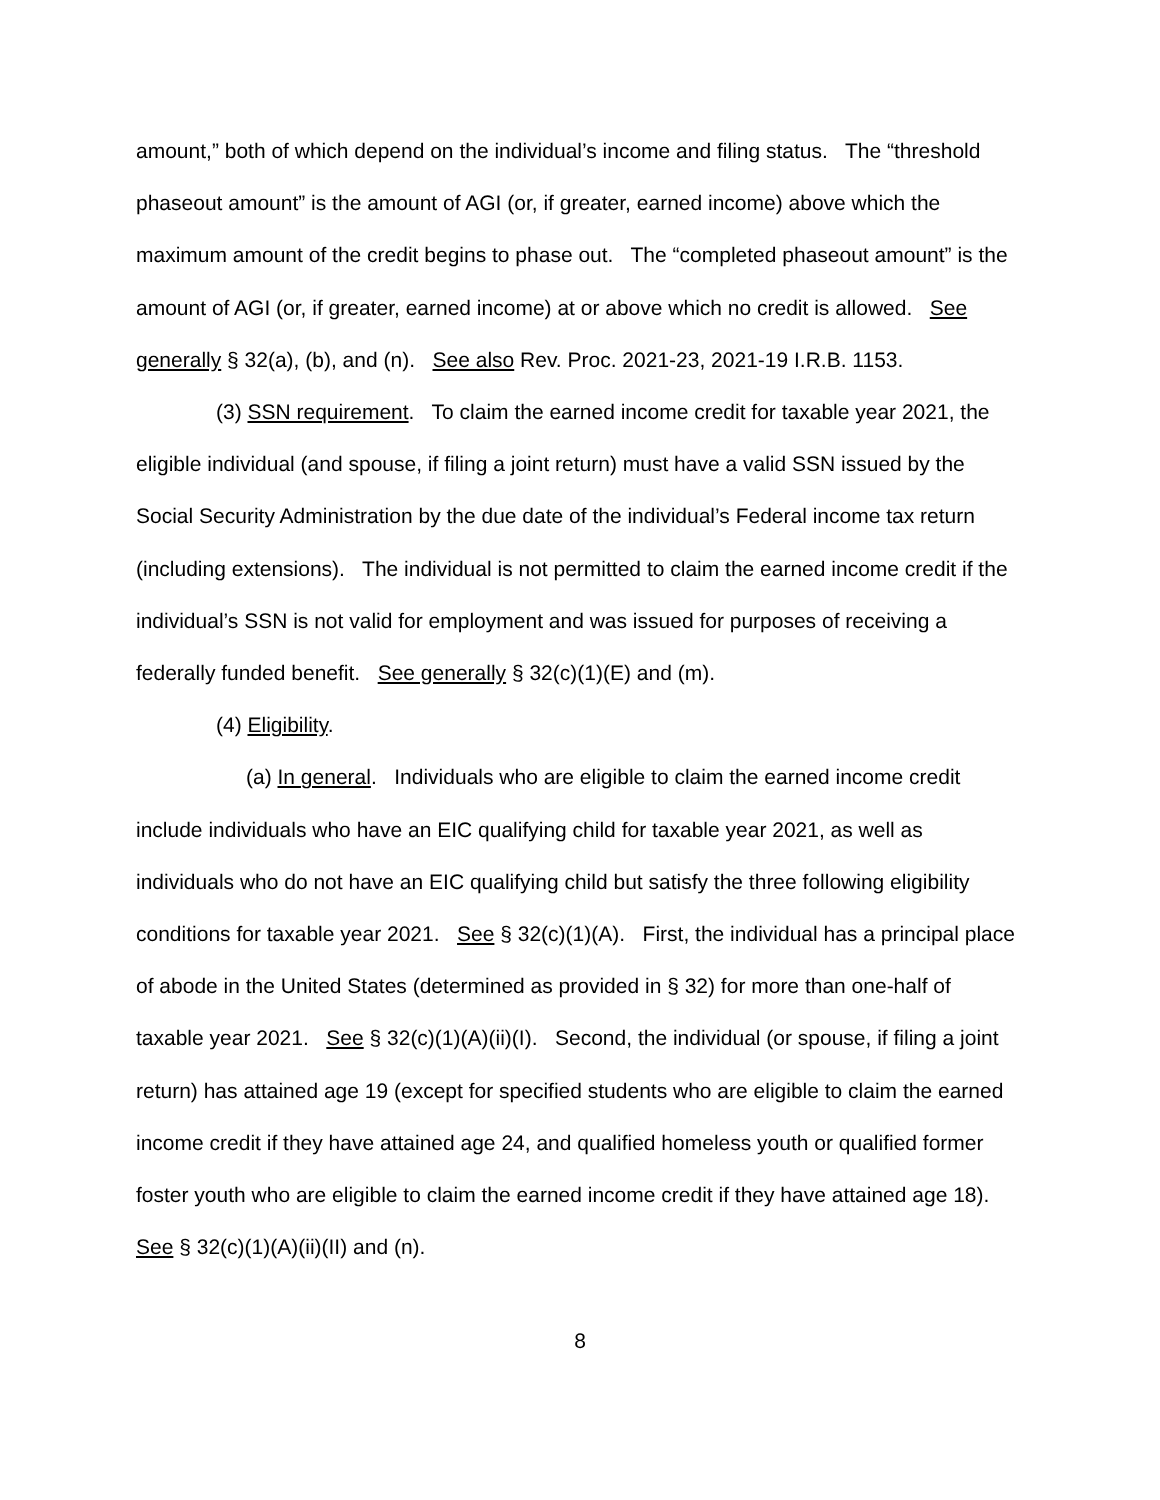amount,” both of which depend on the individual’s income and filing status. The “threshold phaseout amount” is the amount of AGI (or, if greater, earned income) above which the maximum amount of the credit begins to phase out. The “completed phaseout amount” is the amount of AGI (or, if greater, earned income) at or above which no credit is allowed. See generally § 32(a), (b), and (n). See also Rev. Proc. 2021-23, 2021-19 I.R.B. 1153.
(3) SSN requirement. To claim the earned income credit for taxable year 2021, the eligible individual (and spouse, if filing a joint return) must have a valid SSN issued by the Social Security Administration by the due date of the individual’s Federal income tax return (including extensions). The individual is not permitted to claim the earned income credit if the individual’s SSN is not valid for employment and was issued for purposes of receiving a federally funded benefit. See generally § 32(c)(1)(E) and (m).
(4) Eligibility.
(a) In general. Individuals who are eligible to claim the earned income credit include individuals who have an EIC qualifying child for taxable year 2021, as well as individuals who do not have an EIC qualifying child but satisfy the three following eligibility conditions for taxable year 2021. See § 32(c)(1)(A). First, the individual has a principal place of abode in the United States (determined as provided in § 32) for more than one-half of taxable year 2021. See § 32(c)(1)(A)(ii)(I). Second, the individual (or spouse, if filing a joint return) has attained age 19 (except for specified students who are eligible to claim the earned income credit if they have attained age 24, and qualified homeless youth or qualified former foster youth who are eligible to claim the earned income credit if they have attained age 18). See § 32(c)(1)(A)(ii)(II) and (n).
8